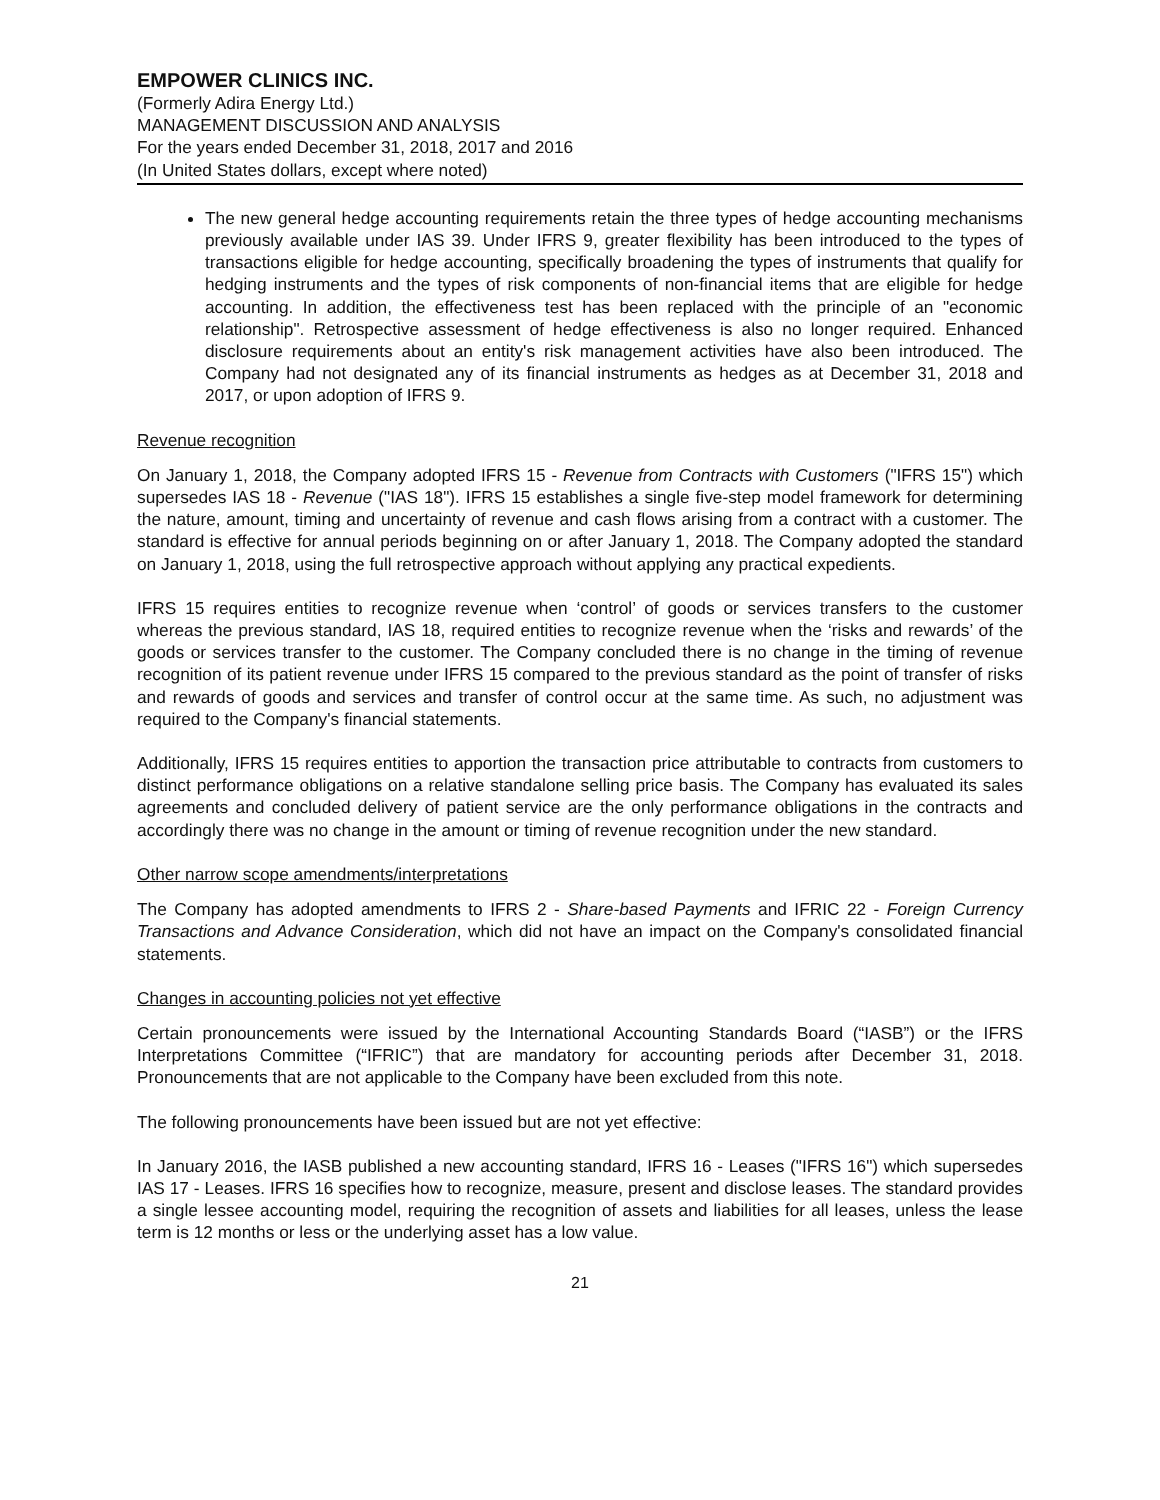EMPOWER CLINICS INC.
(Formerly Adira Energy Ltd.)
MANAGEMENT DISCUSSION AND ANALYSIS
For the years ended December 31, 2018, 2017 and 2016
(In United States dollars, except where noted)
The new general hedge accounting requirements retain the three types of hedge accounting mechanisms previously available under IAS 39. Under IFRS 9, greater flexibility has been introduced to the types of transactions eligible for hedge accounting, specifically broadening the types of instruments that qualify for hedging instruments and the types of risk components of non-financial items that are eligible for hedge accounting. In addition, the effectiveness test has been replaced with the principle of an "economic relationship". Retrospective assessment of hedge effectiveness is also no longer required. Enhanced disclosure requirements about an entity's risk management activities have also been introduced. The Company had not designated any of its financial instruments as hedges as at December 31, 2018 and 2017, or upon adoption of IFRS 9.
Revenue recognition
On January 1, 2018, the Company adopted IFRS 15 - Revenue from Contracts with Customers ("IFRS 15") which supersedes IAS 18 - Revenue ("IAS 18"). IFRS 15 establishes a single five-step model framework for determining the nature, amount, timing and uncertainty of revenue and cash flows arising from a contract with a customer. The standard is effective for annual periods beginning on or after January 1, 2018. The Company adopted the standard on January 1, 2018, using the full retrospective approach without applying any practical expedients.
IFRS 15 requires entities to recognize revenue when ‘control’ of goods or services transfers to the customer whereas the previous standard, IAS 18, required entities to recognize revenue when the ‘risks and rewards’ of the goods or services transfer to the customer. The Company concluded there is no change in the timing of revenue recognition of its patient revenue under IFRS 15 compared to the previous standard as the point of transfer of risks and rewards of goods and services and transfer of control occur at the same time. As such, no adjustment was required to the Company's financial statements.
Additionally, IFRS 15 requires entities to apportion the transaction price attributable to contracts from customers to distinct performance obligations on a relative standalone selling price basis. The Company has evaluated its sales agreements and concluded delivery of patient service are the only performance obligations in the contracts and accordingly there was no change in the amount or timing of revenue recognition under the new standard.
Other narrow scope amendments/interpretations
The Company has adopted amendments to IFRS 2 - Share-based Payments and IFRIC 22 - Foreign Currency Transactions and Advance Consideration, which did not have an impact on the Company's consolidated financial statements.
Changes in accounting policies not yet effective
Certain pronouncements were issued by the International Accounting Standards Board (“IASB”) or the IFRS Interpretations Committee (“IFRIC”) that are mandatory for accounting periods after December 31, 2018. Pronouncements that are not applicable to the Company have been excluded from this note.
The following pronouncements have been issued but are not yet effective:
In January 2016, the IASB published a new accounting standard, IFRS 16 - Leases ("IFRS 16") which supersedes IAS 17 - Leases. IFRS 16 specifies how to recognize, measure, present and disclose leases. The standard provides a single lessee accounting model, requiring the recognition of assets and liabilities for all leases, unless the lease term is 12 months or less or the underlying asset has a low value.
21